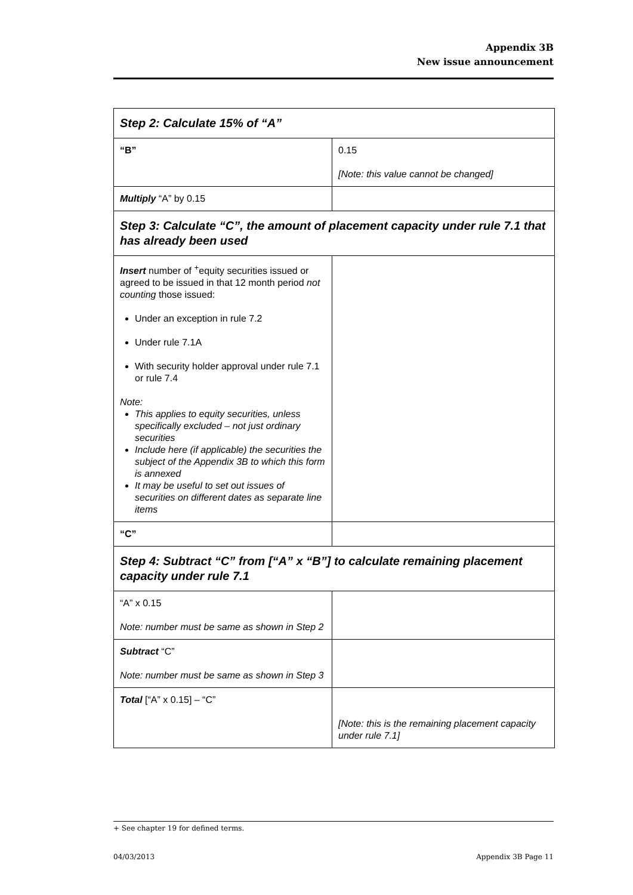Appendix 3B
New issue announcement
| Step 2: Calculate 15% of “A” | |
| “B” | 0.15 [Note: this value cannot be changed] |
| Multiply “A” by 0.15 | |
| Step 3: Calculate “C”, the amount of placement capacity under rule 7.1 that has already been used | |
| Insert number of <sup>+</sup>equity securities issued or agreed to be issued in that 12 month period not counting those issued: Under an exception in rule 7.2 Under rule 7.1A With security holder approval under rule 7.1 or rule 7.4 Note: This applies to equity securities, unless specifically excluded – not just ordinary securities Include here (if applicable) the securities the subject of the Appendix 3B to which this form is annexed It may be useful to set out issues of securities on different dates as separate line items | |
| “C” | |
| Step 4: Subtract “C” from [“A” x “B”] to calculate remaining placement capacity under rule 7.1 | |
| “A” x 0.15 Note: number must be same as shown in Step 2 | |
| Subtract “C” Note: number must be same as shown in Step 3 | |
| Total [“A” x 0.15] – “C” | [Note: this is the remaining placement capacity under rule 7.1] |
+ See chapter 19 for defined terms.
04/03/2013 Appendix 3B Page 11